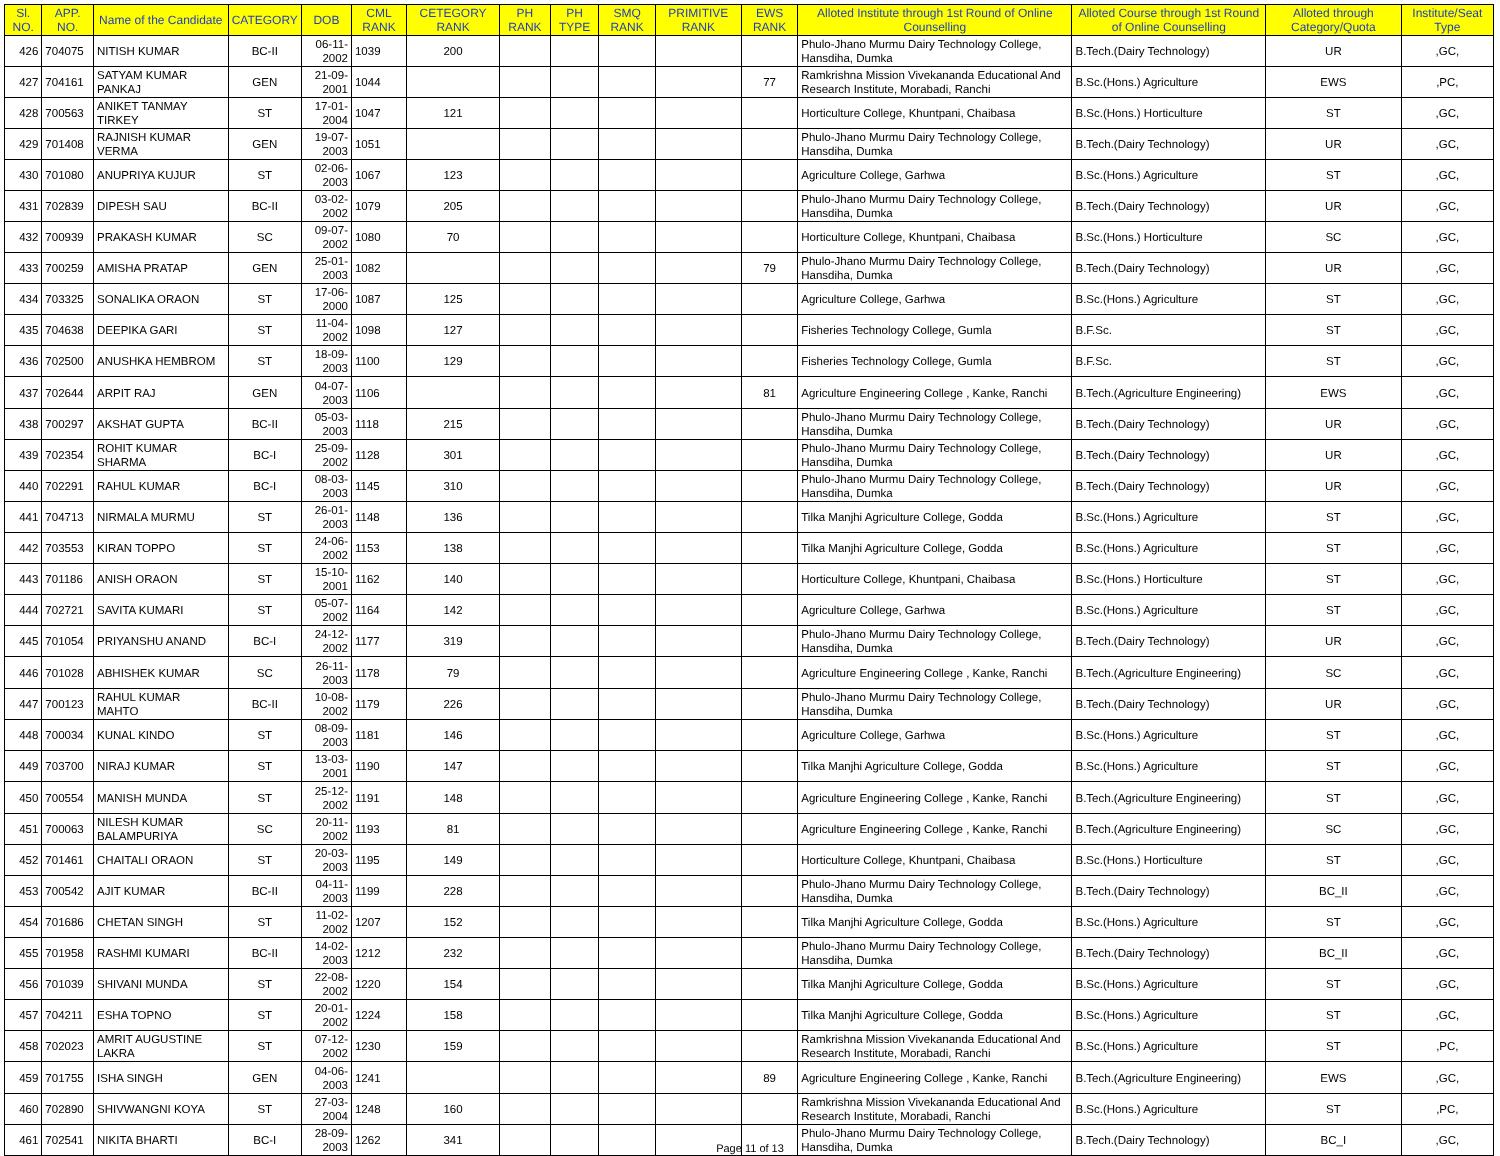| Sl. NO. | APP. NO. | Name of the Candidate | CATEGORY | DOB | CML RANK | CETEGORY RANK | PH RANK | PH TYPE | SMQ RANK | PRIMITIVE RANK | EWS RANK | Alloted Institute through 1st Round of Online Counselling | Alloted Course through 1st Round of Online Counselling | Alloted through Category/Quota | Institute/Seat Type |
| --- | --- | --- | --- | --- | --- | --- | --- | --- | --- | --- | --- | --- | --- | --- | --- |
| 426 | 704075 | NITISH KUMAR | BC-II | 06-11-2002 | 1039 | 200 | | | | | | Phulo-Jhano Murmu Dairy Technology College, Hansdiha, Dumka | B.Tech.(Dairy Technology) | UR | ,GC, |
| 427 | 704161 | SATYAM KUMAR PANKAJ | GEN | 21-09-2001 | 1044 | | | | | | 77 | Ramkrishna Mission Vivekananda Educational And Research Institute, Morabadi, Ranchi | B.Sc.(Hons.) Agriculture | EWS | ,PC, |
| 428 | 700563 | ANIKET TANMAY TIRKEY | ST | 17-01-2004 | 1047 | 121 | | | | | | Horticulture College, Khuntpani, Chaibasa | B.Sc.(Hons.) Horticulture | ST | ,GC, |
| 429 | 701408 | RAJNISH KUMAR VERMA | GEN | 19-07-2003 | 1051 | | | | | | | Phulo-Jhano Murmu Dairy Technology College, Hansdiha, Dumka | B.Tech.(Dairy Technology) | UR | ,GC, |
| 430 | 701080 | ANUPRIYA KUJUR | ST | 02-06-2003 | 1067 | 123 | | | | | | Agriculture College, Garhwa | B.Sc.(Hons.) Agriculture | ST | ,GC, |
| 431 | 702839 | DIPESH SAU | BC-II | 03-02-2002 | 1079 | 205 | | | | | | Phulo-Jhano Murmu Dairy Technology College, Hansdiha, Dumka | B.Tech.(Dairy Technology) | UR | ,GC, |
| 432 | 700939 | PRAKASH KUMAR | SC | 09-07-2002 | 1080 | 70 | | | | | | Horticulture College, Khuntpani, Chaibasa | B.Sc.(Hons.) Horticulture | SC | ,GC, |
| 433 | 700259 | AMISHA PRATAP | GEN | 25-01-2003 | 1082 | | | | | | 79 | Phulo-Jhano Murmu Dairy Technology College, Hansdiha, Dumka | B.Tech.(Dairy Technology) | UR | ,GC, |
| 434 | 703325 | SONALIKA ORAON | ST | 17-06-2000 | 1087 | 125 | | | | | | Agriculture College, Garhwa | B.Sc.(Hons.) Agriculture | ST | ,GC, |
| 435 | 704638 | DEEPIKA GARI | ST | 11-04-2002 | 1098 | 127 | | | | | | Fisheries Technology College, Gumla | B.F.Sc. | ST | ,GC, |
| 436 | 702500 | ANUSHKA HEMBROM | ST | 18-09-2003 | 1100 | 129 | | | | | | Fisheries Technology College, Gumla | B.F.Sc. | ST | ,GC, |
| 437 | 702644 | ARPIT RAJ | GEN | 04-07-2003 | 1106 | | | | | | 81 | Agriculture Engineering College , Kanke, Ranchi | B.Tech.(Agriculture Engineering) | EWS | ,GC, |
| 438 | 700297 | AKSHAT GUPTA | BC-II | 05-03-2003 | 1118 | 215 | | | | | | Phulo-Jhano Murmu Dairy Technology College, Hansdiha, Dumka | B.Tech.(Dairy Technology) | UR | ,GC, |
| 439 | 702354 | ROHIT KUMAR SHARMA | BC-I | 25-09-2002 | 1128 | 301 | | | | | | Phulo-Jhano Murmu Dairy Technology College, Hansdiha, Dumka | B.Tech.(Dairy Technology) | UR | ,GC, |
| 440 | 702291 | RAHUL KUMAR | BC-I | 08-03-2003 | 1145 | 310 | | | | | | Phulo-Jhano Murmu Dairy Technology College, Hansdiha, Dumka | B.Tech.(Dairy Technology) | UR | ,GC, |
| 441 | 704713 | NIRMALA MURMU | ST | 26-01-2003 | 1148 | 136 | | | | | | Tilka Manjhi Agriculture College, Godda | B.Sc.(Hons.) Agriculture | ST | ,GC, |
| 442 | 703553 | KIRAN TOPPO | ST | 24-06-2002 | 1153 | 138 | | | | | | Tilka Manjhi Agriculture College, Godda | B.Sc.(Hons.) Agriculture | ST | ,GC, |
| 443 | 701186 | ANISH ORAON | ST | 15-10-2001 | 1162 | 140 | | | | | | Horticulture College, Khuntpani, Chaibasa | B.Sc.(Hons.) Horticulture | ST | ,GC, |
| 444 | 702721 | SAVITA KUMARI | ST | 05-07-2002 | 1164 | 142 | | | | | | Agriculture College, Garhwa | B.Sc.(Hons.) Agriculture | ST | ,GC, |
| 445 | 701054 | PRIYANSHU ANAND | BC-I | 24-12-2002 | 1177 | 319 | | | | | | Phulo-Jhano Murmu Dairy Technology College, Hansdiha, Dumka | B.Tech.(Dairy Technology) | UR | ,GC, |
| 446 | 701028 | ABHISHEK KUMAR | SC | 26-11-2003 | 1178 | 79 | | | | | | Agriculture Engineering College , Kanke, Ranchi | B.Tech.(Agriculture Engineering) | SC | ,GC, |
| 447 | 700123 | RAHUL KUMAR MAHTO | BC-II | 10-08-2002 | 1179 | 226 | | | | | | Phulo-Jhano Murmu Dairy Technology College, Hansdiha, Dumka | B.Tech.(Dairy Technology) | UR | ,GC, |
| 448 | 700034 | KUNAL KINDO | ST | 08-09-2003 | 1181 | 146 | | | | | | Agriculture College, Garhwa | B.Sc.(Hons.) Agriculture | ST | ,GC, |
| 449 | 703700 | NIRAJ KUMAR | ST | 13-03-2001 | 1190 | 147 | | | | | | Tilka Manjhi Agriculture College, Godda | B.Sc.(Hons.) Agriculture | ST | ,GC, |
| 450 | 700554 | MANISH MUNDA | ST | 25-12-2002 | 1191 | 148 | | | | | | Agriculture Engineering College , Kanke, Ranchi | B.Tech.(Agriculture Engineering) | ST | ,GC, |
| 451 | 700063 | NILESH KUMAR BALAMPURIYA | SC | 20-11-2002 | 1193 | 81 | | | | | | Agriculture Engineering College , Kanke, Ranchi | B.Tech.(Agriculture Engineering) | SC | ,GC, |
| 452 | 701461 | CHAITALI ORAON | ST | 20-03-2003 | 1195 | 149 | | | | | | Horticulture College, Khuntpani, Chaibasa | B.Sc.(Hons.) Horticulture | ST | ,GC, |
| 453 | 700542 | AJIT KUMAR | BC-II | 04-11-2003 | 1199 | 228 | | | | | | Phulo-Jhano Murmu Dairy Technology College, Hansdiha, Dumka | B.Tech.(Dairy Technology) | BC_II | ,GC, |
| 454 | 701686 | CHETAN SINGH | ST | 11-02-2002 | 1207 | 152 | | | | | | Tilka Manjhi Agriculture College, Godda | B.Sc.(Hons.) Agriculture | ST | ,GC, |
| 455 | 701958 | RASHMI KUMARI | BC-II | 14-02-2003 | 1212 | 232 | | | | | | Phulo-Jhano Murmu Dairy Technology College, Hansdiha, Dumka | B.Tech.(Dairy Technology) | BC_II | ,GC, |
| 456 | 701039 | SHIVANI MUNDA | ST | 22-08-2002 | 1220 | 154 | | | | | | Tilka Manjhi Agriculture College, Godda | B.Sc.(Hons.) Agriculture | ST | ,GC, |
| 457 | 704211 | ESHA TOPNO | ST | 20-01-2002 | 1224 | 158 | | | | | | Tilka Manjhi Agriculture College, Godda | B.Sc.(Hons.) Agriculture | ST | ,GC, |
| 458 | 702023 | AMRIT AUGUSTINE LAKRA | ST | 07-12-2002 | 1230 | 159 | | | | | | Ramkrishna Mission Vivekananda Educational And Research Institute, Morabadi, Ranchi | B.Sc.(Hons.) Agriculture | ST | ,PC, |
| 459 | 701755 | ISHA SINGH | GEN | 04-06-2003 | 1241 | | | | | | 89 | Agriculture Engineering College , Kanke, Ranchi | B.Tech.(Agriculture Engineering) | EWS | ,GC, |
| 460 | 702890 | SHIVWANGNI KOYA | ST | 27-03-2004 | 1248 | 160 | | | | | | Ramkrishna Mission Vivekananda Educational And Research Institute, Morabadi, Ranchi | B.Sc.(Hons.) Agriculture | ST | ,PC, |
| 461 | 702541 | NIKITA BHARTI | BC-I | 28-09-2003 | 1262 | 341 | | | | | | Phulo-Jhano Murmu Dairy Technology College, Hansdiha, Dumka | B.Tech.(Dairy Technology) | BC_I | ,GC, |
Page 11 of 13